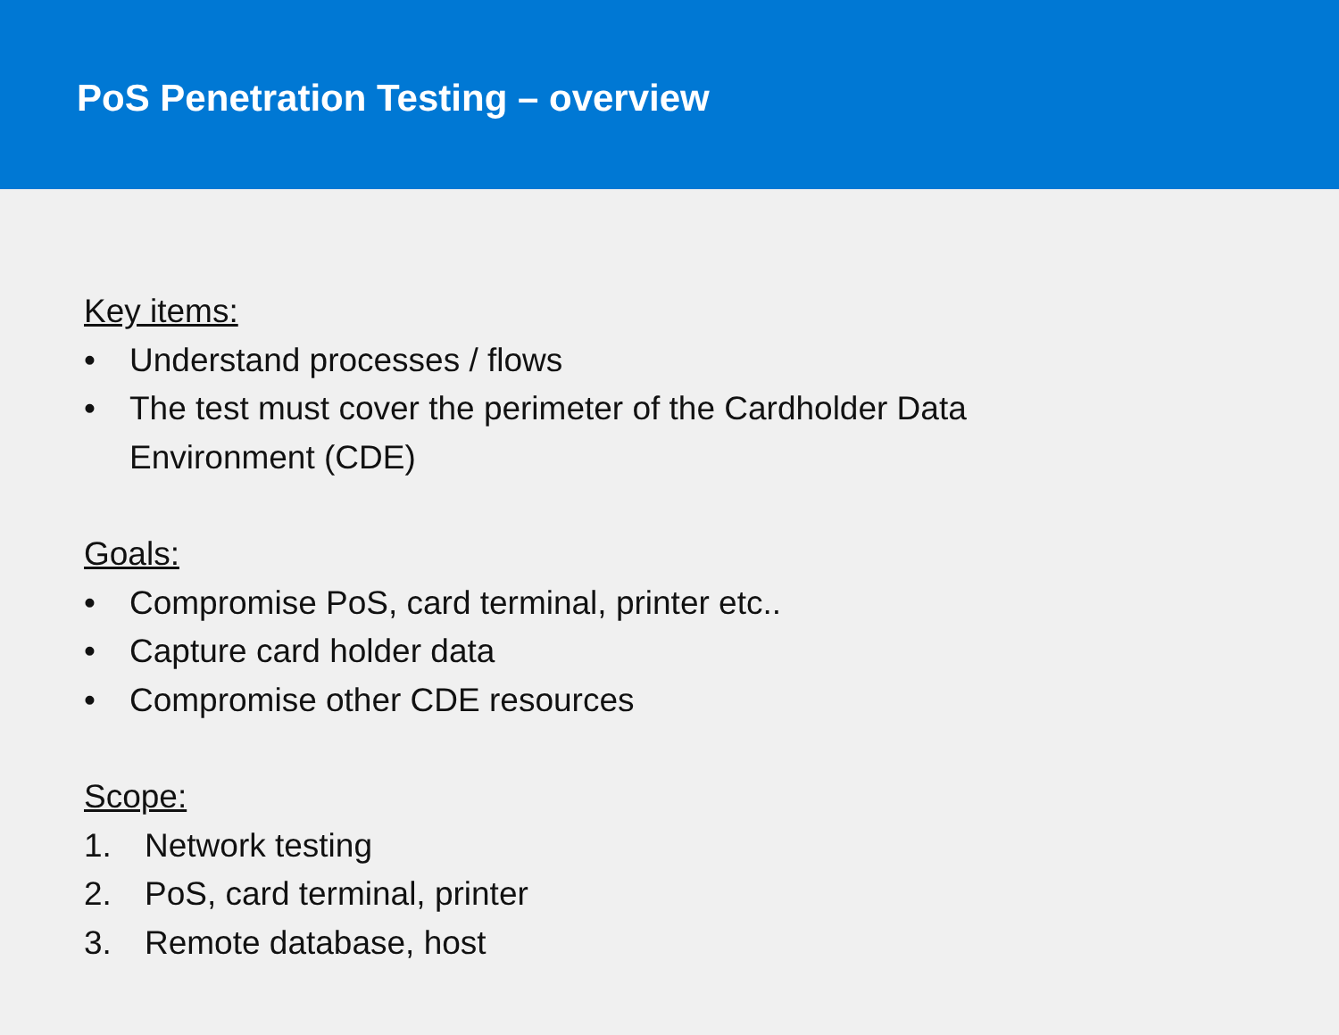PoS Penetration Testing – overview
Key items:
• Understand processes / flows
• The test must cover the perimeter of the Cardholder Data Environment (CDE)
Goals:
• Compromise PoS, card terminal, printer etc..
• Capture card holder data
• Compromise other CDE resources
Scope:
1. Network testing
2. PoS, card terminal, printer
3. Remote database, host